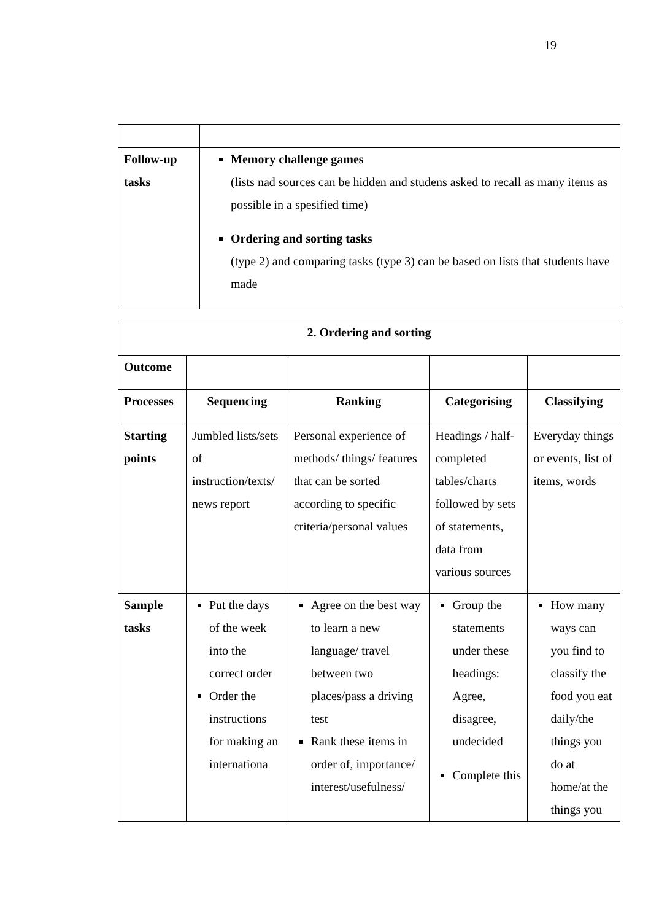19
| Follow-up tasks | Memory challenge games (lists nad sources can be hidden and studens asked to recall as many items as possible in a spesified time) Ordering and sorting tasks (type 2) and comparing tasks (type 3) can be based on lists that students have made |
| 2. Ordering and sorting | | | | |
| --- | --- | --- | --- | --- |
| Outcome | | | | |
| Processes | Sequencing | Ranking | Categorising | Classifying |
| Starting points | Jumbled lists/sets of instruction/texts/ news report | Personal experience of methods/ things/ features that can be sorted according to specific criteria/personal values | Headings / half-completed tables/charts followed by sets of statements, data from various sources | Everyday things or events, list of items, words |
| Sample tasks | Put the days of the week into the correct order Order the instructions for making an internationa | Agree on the best way to learn a new language/ travel between two places/pass a driving test Rank these items in order of, importance/ interest/usefulness/ | Group the statements under these headings: Agree, disagree, undecided Complete this | How many ways can you find to classify the food you eat daily/the things you do at home/at the things you |